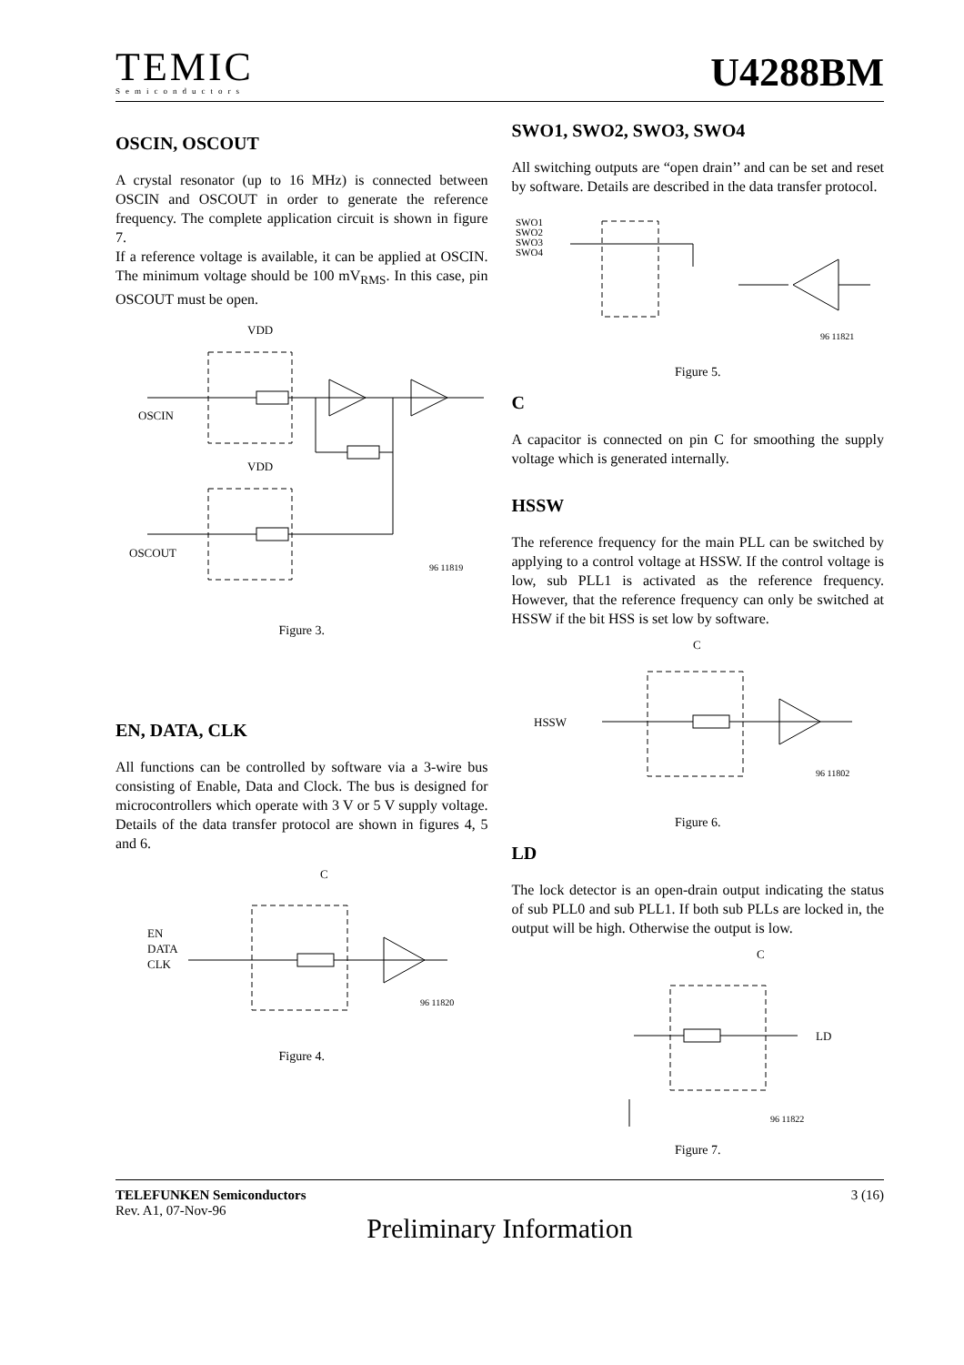TEMIC
Semiconductors
U4288BM
OSCIN, OSCOUT
A crystal resonator (up to 16 MHz) is connected between OSCIN and OSCOUT in order to generate the reference frequency. The complete application circuit is shown in figure 7.
If a reference voltage is available, it can be applied at OSCIN. The minimum voltage should be 100 mV<sub>RMS</sub>. In this case, pin OSCOUT must be open.
VDD
OSCIN
VDD
OSCOUT
96 11819
Figure 3.
EN, DATA, CLK
All functions can be controlled by software via a 3-wire bus consisting of Enable, Data and Clock. The bus is designed for microcontrollers which operate with 3 V or 5 V supply voltage. Details of the data transfer protocol are shown in figures 4, 5 and 6.
C
EN
DATA
CLK
96 11820
Figure 4.
SWO1, SWO2, SWO3, SWO4
All switching outputs are “open drain’’ and can be set and reset by software. Details are described in the data transfer protocol.
SWO1
SWO2
SWO3
SWO4
96 11821
Figure 5.
C
A capacitor is connected on pin C for smoothing the supply voltage which is generated internally.
HSSW
The reference frequency for the main PLL can be switched by applying to a control voltage at HSSW. If the control voltage is low, sub PLL1 is activated as the reference frequency. However, that the reference frequency can only be switched at HSSW if the bit HSS is set low by software.
C
HSSW
96 11802
Figure 6.
LD
The lock detector is an open-drain output indicating the status of sub PLL0 and sub PLL1. If both sub PLLs are locked in, the output will be high. Otherwise the output is low.
C
LD
96 11822
Figure 7.
TELEFUNKEN Semiconductors
Rev. A1, 07-Nov-96
3 (16)
Preliminary Information